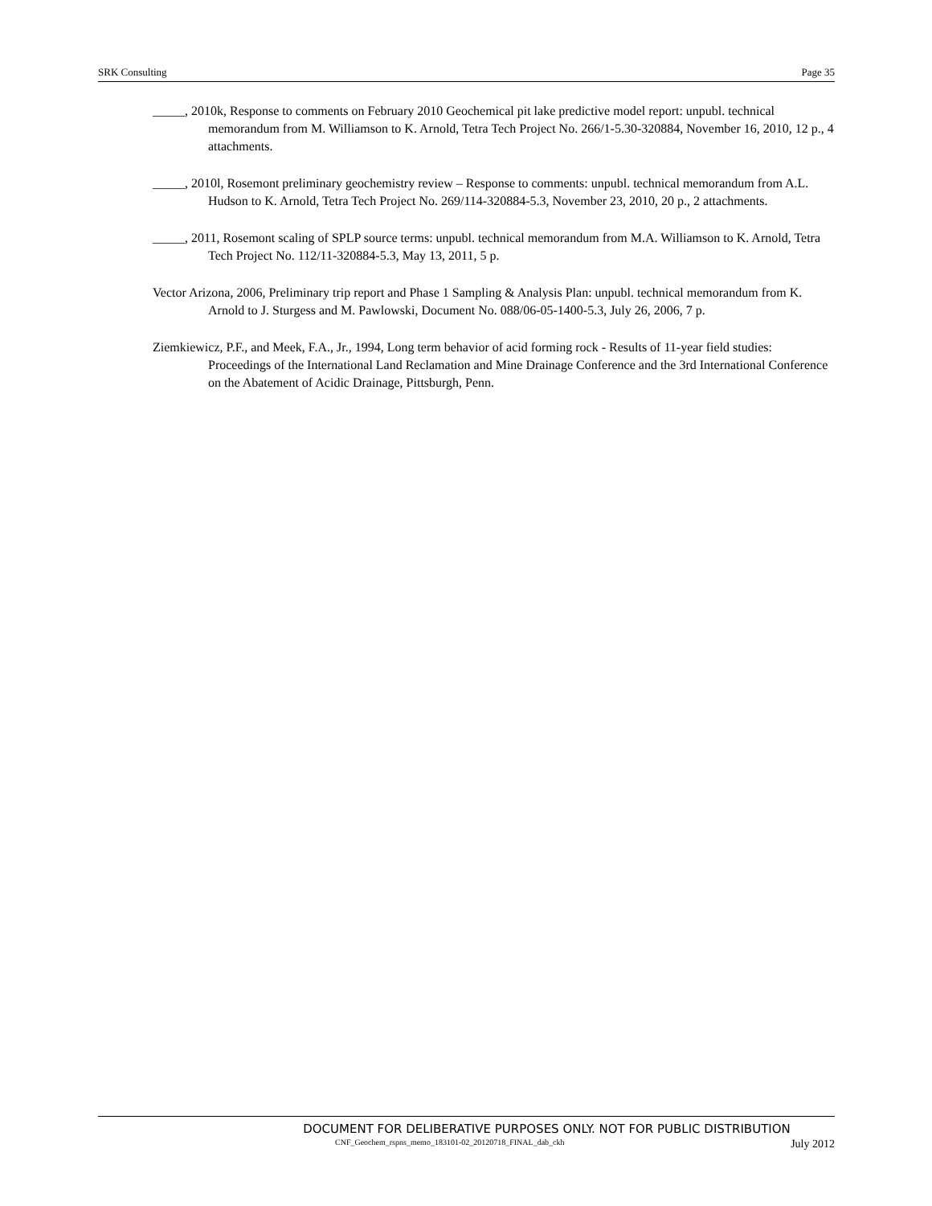SRK Consulting Page 35
_____, 2010k, Response to comments on February 2010 Geochemical pit lake predictive model report: unpubl. technical memorandum from M. Williamson to K. Arnold, Tetra Tech Project No. 266/1-5.30-320884, November 16, 2010, 12 p., 4 attachments.
_____, 2010l, Rosemont preliminary geochemistry review – Response to comments: unpubl. technical memorandum from A.L. Hudson to K. Arnold, Tetra Tech Project No. 269/114-320884-5.3, November 23, 2010, 20 p., 2 attachments.
_____, 2011, Rosemont scaling of SPLP source terms: unpubl. technical memorandum from M.A. Williamson to K. Arnold, Tetra Tech Project No. 112/11-320884-5.3, May 13, 2011, 5 p.
Vector Arizona, 2006, Preliminary trip report and Phase 1 Sampling & Analysis Plan: unpubl. technical memorandum from K. Arnold to J. Sturgess and M. Pawlowski, Document No. 088/06-05-1400-5.3, July 26, 2006, 7 p.
Ziemkiewicz, P.F., and Meek, F.A., Jr., 1994, Long term behavior of acid forming rock - Results of 11-year field studies: Proceedings of the International Land Reclamation and Mine Drainage Conference and the 3rd International Conference on the Abatement of Acidic Drainage, Pittsburgh, Penn.
DOCUMENT FOR DELIBERATIVE PURPOSES ONLY. NOT FOR PUBLIC DISTRIBUTION
CNF_Geochem_rspns_memo_183101-02_20120718_FINAL_dab_ckh July 2012